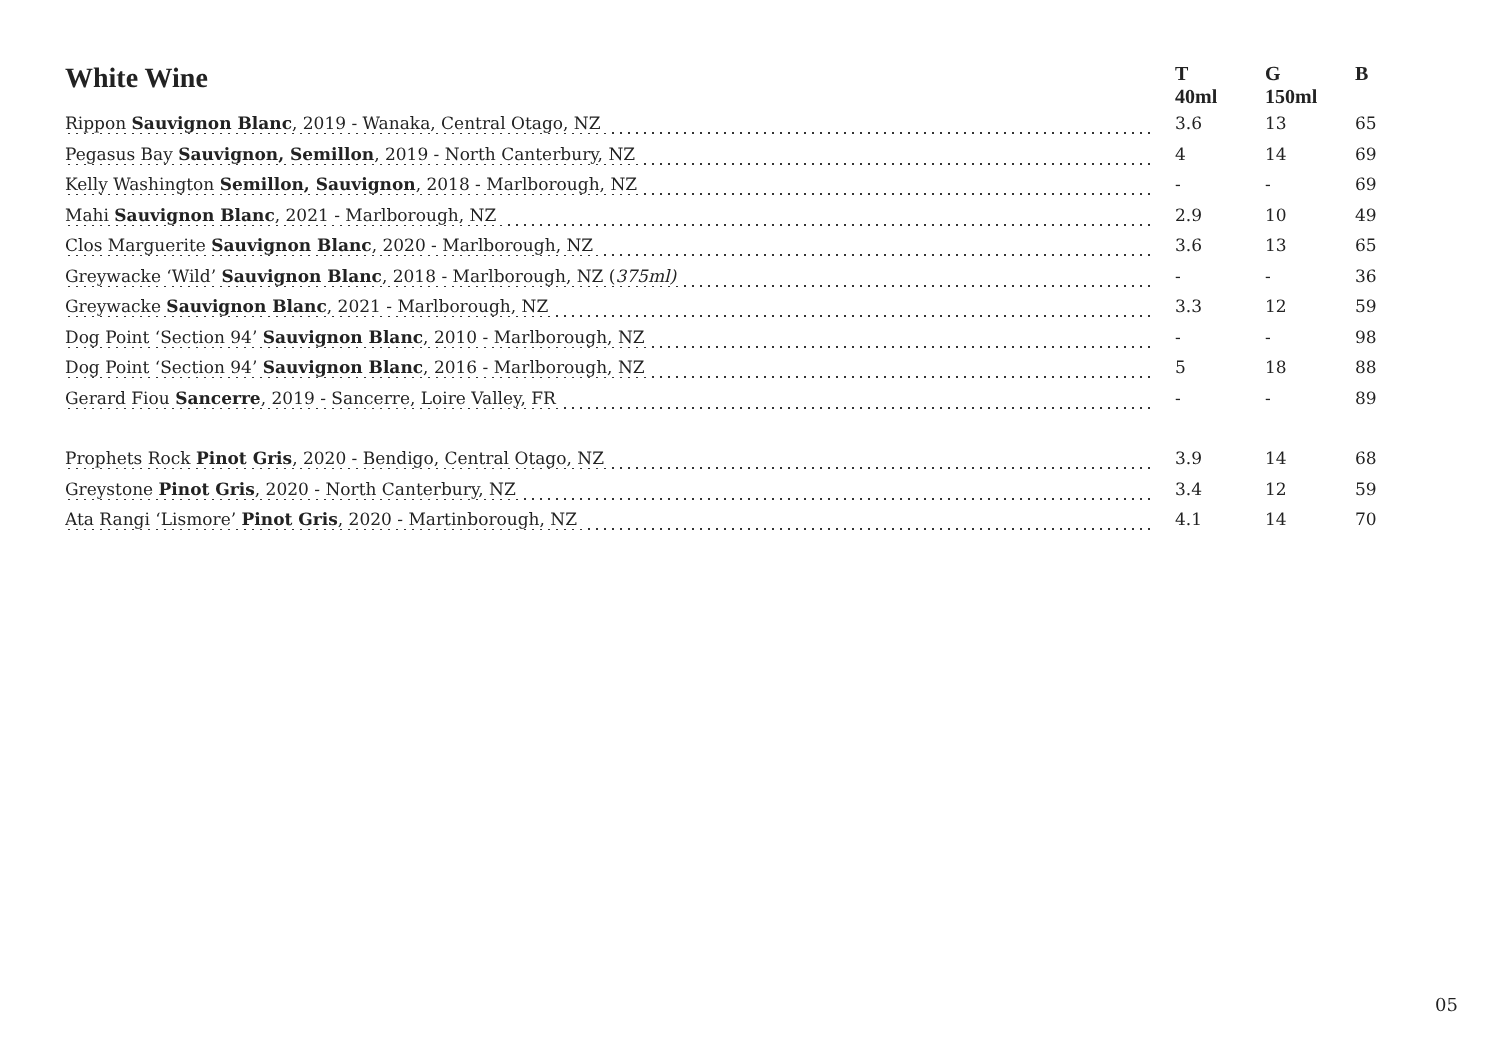| White Wine | T 40ml | G 150ml | B |
| --- | --- | --- | --- |
| Rippon Sauvignon Blanc , 2019 - Wanaka, Central Otago, NZ | 3.6 | 13 | 65 |
| Pegasus Bay Sauvignon, Semillon , 2019 - North Canterbury, NZ | 4 | 14 | 69 |
| Kelly Washington Semillon, Sauvignon , 2018 - Marlborough, NZ | - | - | 69 |
| Mahi Sauvignon Blanc , 2021 - Marlborough, NZ | 2.9 | 10 | 49 |
| Clos Marguerite Sauvignon Blanc , 2020 - Marlborough, NZ | 3.6 | 13 | 65 |
| Greywacke ‘Wild’ Sauvignon Blanc , 2018 - Marlborough, NZ ( 375ml) | - | - | 36 |
| Greywacke Sauvignon Blanc , 2021 - Marlborough, NZ | 3.3 | 12 | 59 |
| Dog Point ‘Section 94’ Sauvignon Blanc , 2010 - Marlborough, NZ | - | - | 98 |
| Dog Point ‘Section 94’ Sauvignon Blanc , 2016 - Marlborough, NZ | 5 | 18 | 88 |
| Gerard Fiou Sancerre , 2019 - Sancerre, Loire Valley, FR | - | - | 89 |
| Prophets Rock Pinot Gris , 2020 - Bendigo, Central Otago, NZ | 3.9 | 14 | 68 |
| Greystone Pinot Gris , 2020 - North Canterbury, NZ | 3.4 | 12 | 59 |
| Ata Rangi ‘Lismore’ Pinot Gris , 2020 - Martinborough, NZ | 4.1 | 14 | 70 |
05